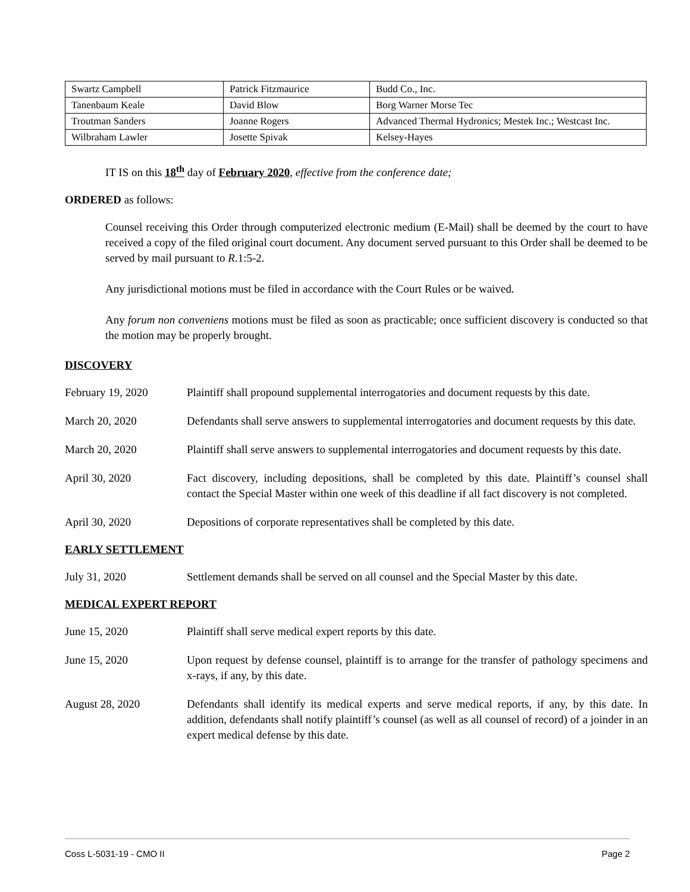| Swartz Campbell | Patrick Fitzmaurice | Budd Co., Inc. |
| Tanenbaum Keale | David Blow | Borg Warner Morse Tec |
| Troutman Sanders | Joanne Rogers | Advanced Thermal Hydronics; Mestek Inc.; Westcast Inc. |
| Wilbraham Lawler | Josette Spivak | Kelsey-Hayes |
IT IS on this 18<sup>th</sup> day of February 2020, effective from the conference date;
ORDERED as follows:
Counsel receiving this Order through computerized electronic medium (E-Mail) shall be deemed by the court to have received a copy of the filed original court document. Any document served pursuant to this Order shall be deemed to be served by mail pursuant to R.1:5-2.
Any jurisdictional motions must be filed in accordance with the Court Rules or be waived.
Any forum non conveniens motions must be filed as soon as practicable; once sufficient discovery is conducted so that the motion may be properly brought.
DISCOVERY
February 19, 2020 Plaintiff shall propound supplemental interrogatories and document requests by this date.
March 20, 2020 Defendants shall serve answers to supplemental interrogatories and document requests by this date.
March 20, 2020 Plaintiff shall serve answers to supplemental interrogatories and document requests by this date.
April 30, 2020 Fact discovery, including depositions, shall be completed by this date. Plaintiff’s counsel shall contact the Special Master within one week of this deadline if all fact discovery is not completed.
April 30, 2020 Depositions of corporate representatives shall be completed by this date.
EARLY SETTLEMENT
July 31, 2020 Settlement demands shall be served on all counsel and the Special Master by this date.
MEDICAL EXPERT REPORT
June 15, 2020 Plaintiff shall serve medical expert reports by this date.
June 15, 2020 Upon request by defense counsel, plaintiff is to arrange for the transfer of pathology specimens and x-rays, if any, by this date.
August 28, 2020 Defendants shall identify its medical experts and serve medical reports, if any, by this date. In addition, defendants shall notify plaintiff’s counsel (as well as all counsel of record) of a joinder in an expert medical defense by this date.
Coss L-5031-19 - CMO II Page 2